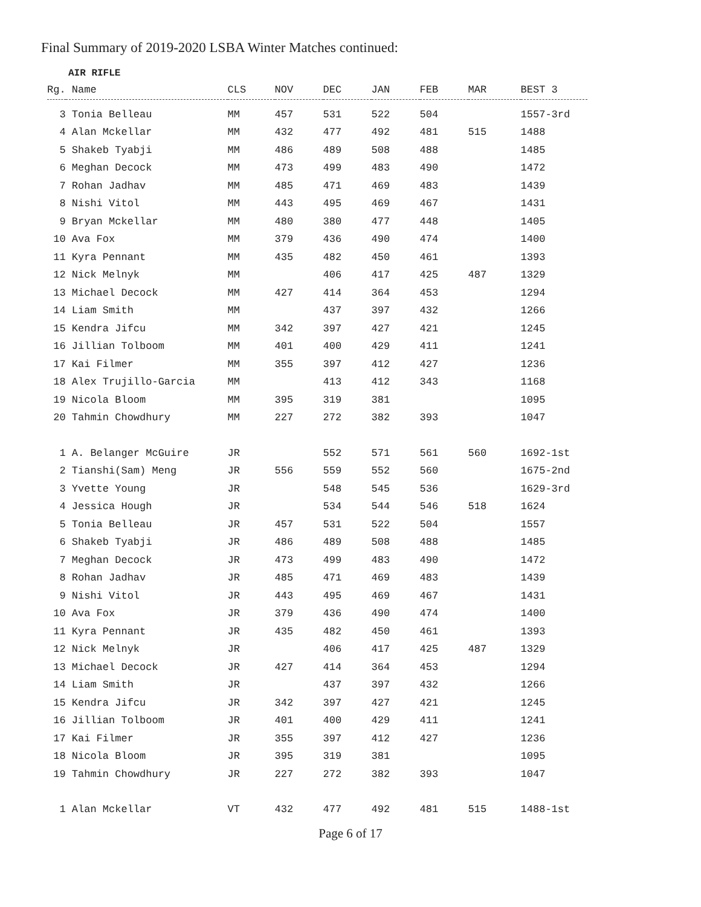Final Summary of 2019-2020 LSBA Winter Matches continued:
AIR RIFLE
| Rg. | Name | CLS | NOV | DEC | JAN | FEB | MAR | BEST 3 |
| --- | --- | --- | --- | --- | --- | --- | --- | --- |
| 3 | Tonia Belleau | MM | 457 | 531 | 522 | 504 | | 1557-3rd |
| 4 | Alan Mckellar | MM | 432 | 477 | 492 | 481 | 515 | 1488 |
| 5 | Shakeb Tyabji | MM | 486 | 489 | 508 | 488 | | 1485 |
| 6 | Meghan Decock | MM | 473 | 499 | 483 | 490 | | 1472 |
| 7 | Rohan Jadhav | MM | 485 | 471 | 469 | 483 | | 1439 |
| 8 | Nishi Vitol | MM | 443 | 495 | 469 | 467 | | 1431 |
| 9 | Bryan Mckellar | MM | 480 | 380 | 477 | 448 | | 1405 |
| 10 | Ava Fox | MM | 379 | 436 | 490 | 474 | | 1400 |
| 11 | Kyra Pennant | MM | 435 | 482 | 450 | 461 | | 1393 |
| 12 | Nick Melnyk | MM | | 406 | 417 | 425 | 487 | 1329 |
| 13 | Michael Decock | MM | 427 | 414 | 364 | 453 | | 1294 |
| 14 | Liam Smith | MM | | 437 | 397 | 432 | | 1266 |
| 15 | Kendra Jifcu | MM | 342 | 397 | 427 | 421 | | 1245 |
| 16 | Jillian Tolboom | MM | 401 | 400 | 429 | 411 | | 1241 |
| 17 | Kai Filmer | MM | 355 | 397 | 412 | 427 | | 1236 |
| 18 | Alex Trujillo-Garcia | MM | | 413 | 412 | 343 | | 1168 |
| 19 | Nicola Bloom | MM | 395 | 319 | 381 | | | 1095 |
| 20 | Tahmin Chowdhury | MM | 227 | 272 | 382 | 393 | | 1047 |
| 1 | A. Belanger McGuire | JR | | 552 | 571 | 561 | 560 | 1692-1st |
| 2 | Tianshi(Sam) Meng | JR | 556 | 559 | 552 | 560 | | 1675-2nd |
| 3 | Yvette Young | JR | | 548 | 545 | 536 | | 1629-3rd |
| 4 | Jessica Hough | JR | | 534 | 544 | 546 | 518 | 1624 |
| 5 | Tonia Belleau | JR | 457 | 531 | 522 | 504 | | 1557 |
| 6 | Shakeb Tyabji | JR | 486 | 489 | 508 | 488 | | 1485 |
| 7 | Meghan Decock | JR | 473 | 499 | 483 | 490 | | 1472 |
| 8 | Rohan Jadhav | JR | 485 | 471 | 469 | 483 | | 1439 |
| 9 | Nishi Vitol | JR | 443 | 495 | 469 | 467 | | 1431 |
| 10 | Ava Fox | JR | 379 | 436 | 490 | 474 | | 1400 |
| 11 | Kyra Pennant | JR | 435 | 482 | 450 | 461 | | 1393 |
| 12 | Nick Melnyk | JR | | 406 | 417 | 425 | 487 | 1329 |
| 13 | Michael Decock | JR | 427 | 414 | 364 | 453 | | 1294 |
| 14 | Liam Smith | JR | | 437 | 397 | 432 | | 1266 |
| 15 | Kendra Jifcu | JR | 342 | 397 | 427 | 421 | | 1245 |
| 16 | Jillian Tolboom | JR | 401 | 400 | 429 | 411 | | 1241 |
| 17 | Kai Filmer | JR | 355 | 397 | 412 | 427 | | 1236 |
| 18 | Nicola Bloom | JR | 395 | 319 | 381 | | | 1095 |
| 19 | Tahmin Chowdhury | JR | 227 | 272 | 382 | 393 | | 1047 |
| 1 | Alan Mckellar | VT | 432 | 477 | 492 | 481 | 515 | 1488-1st |
Page 6 of 17